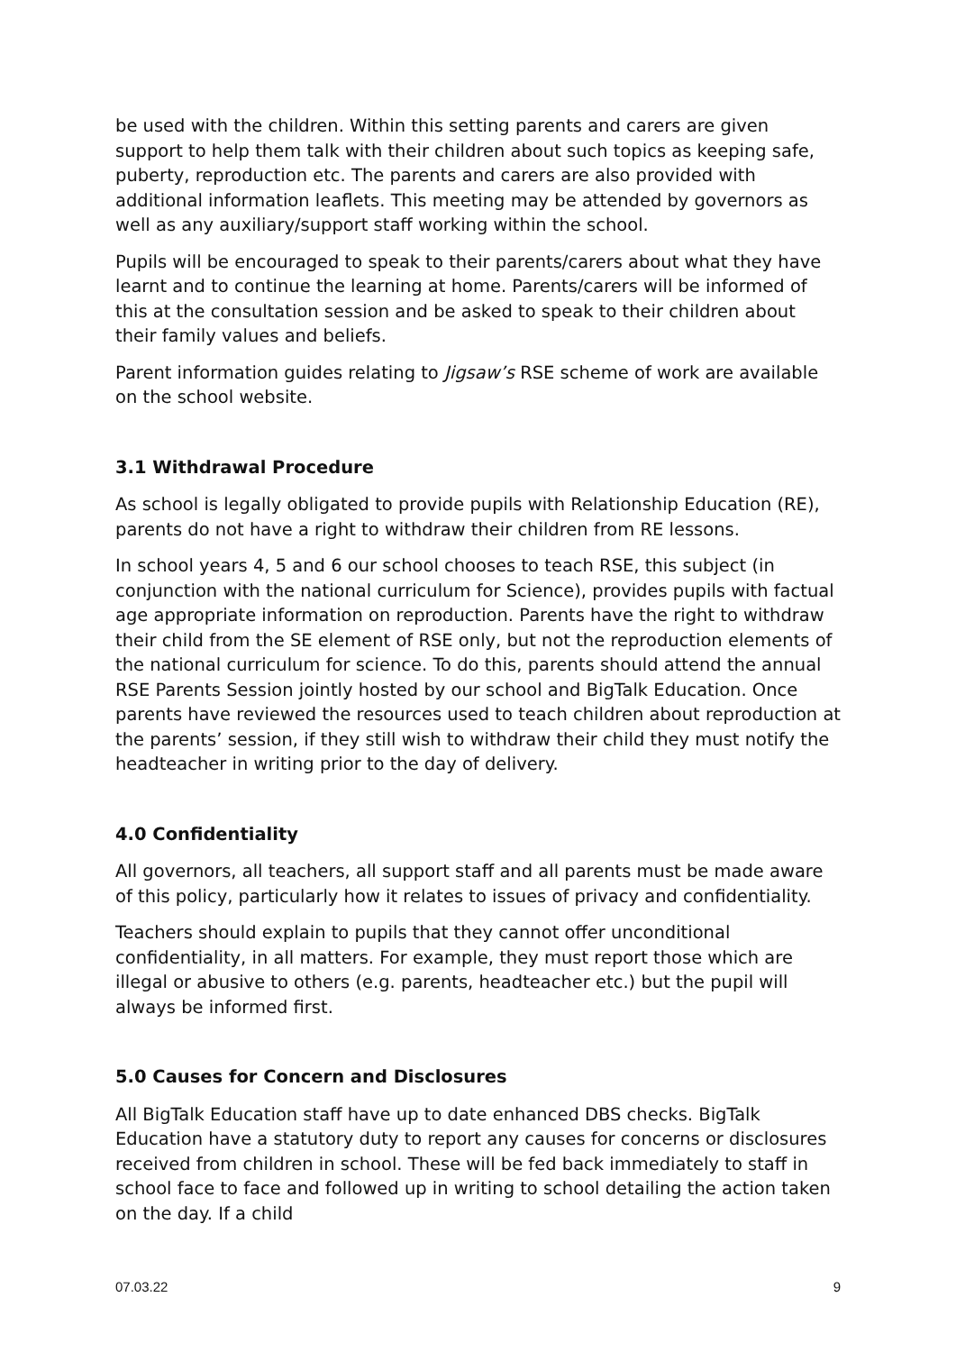be used with the children. Within this setting parents and carers are given support to help them talk with their children about such topics as keeping safe, puberty, reproduction etc. The parents and carers are also provided with additional information leaflets. This meeting may be attended by governors as well as any auxiliary/support staff working within the school.
Pupils will be encouraged to speak to their parents/carers about what they have learnt and to continue the learning at home. Parents/carers will be informed of this at the consultation session and be asked to speak to their children about their family values and beliefs.
Parent information guides relating to Jigsaw’s RSE scheme of work are available on the school website.
3.1 Withdrawal Procedure
As school is legally obligated to provide pupils with Relationship Education (RE), parents do not have a right to withdraw their children from RE lessons.
In school years 4, 5 and 6 our school chooses to teach RSE, this subject (in conjunction with the national curriculum for Science), provides pupils with factual age appropriate information on reproduction. Parents have the right to withdraw their child from the SE element of RSE only, but not the reproduction elements of the national curriculum for science. To do this, parents should attend the annual RSE Parents Session jointly hosted by our school and BigTalk Education. Once parents have reviewed the resources used to teach children about reproduction at the parents’ session, if they still wish to withdraw their child they must notify the headteacher in writing prior to the day of delivery.
4.0 Confidentiality
All governors, all teachers, all support staff and all parents must be made aware of this policy, particularly how it relates to issues of privacy and confidentiality.
Teachers should explain to pupils that they cannot offer unconditional confidentiality, in all matters. For example, they must report those which are illegal or abusive to others (e.g. parents, headteacher etc.) but the pupil will always be informed first.
5.0 Causes for Concern and Disclosures
All BigTalk Education staff have up to date enhanced DBS checks. BigTalk Education have a statutory duty to report any causes for concerns or disclosures received from children in school. These will be fed back immediately to staff in school face to face and followed up in writing to school detailing the action taken on the day. If a child
07.03.22 9